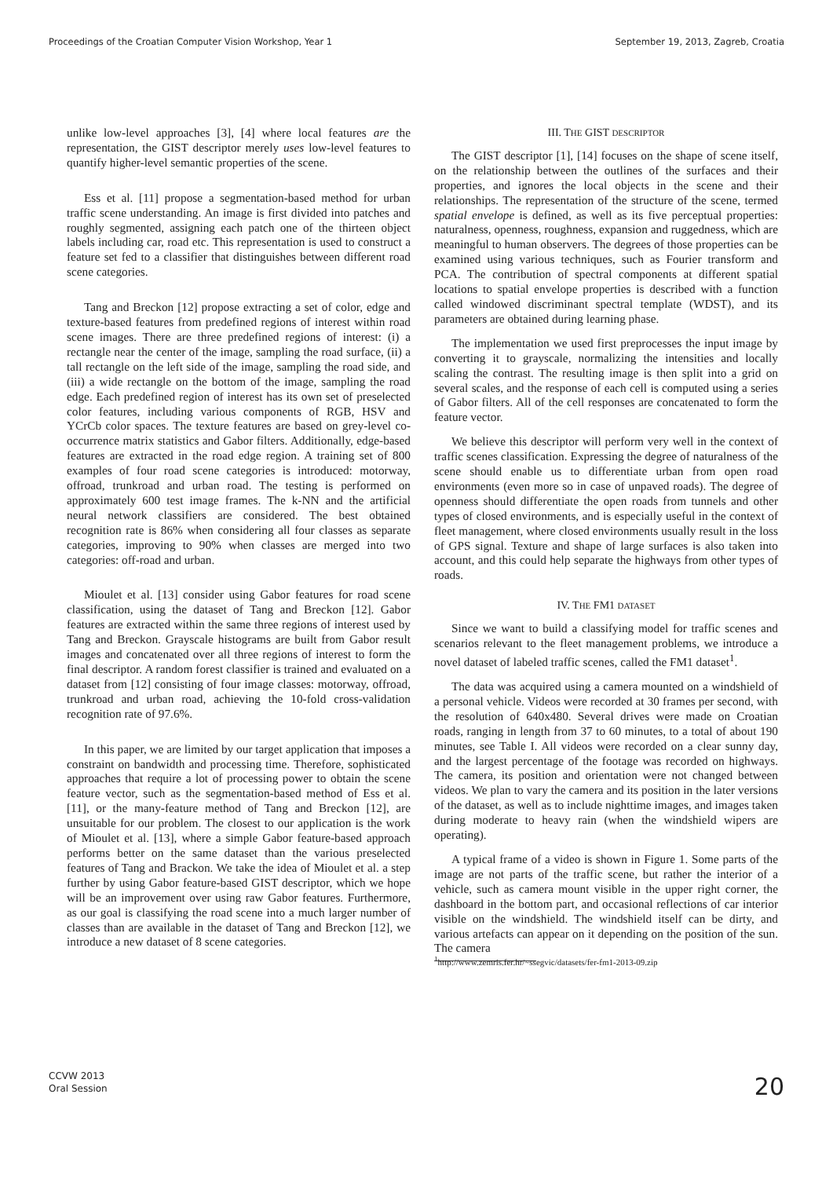Proceedings of the Croatian Computer Vision Workshop, Year 1 September 19, 2013, Zagreb, Croatia
unlike low-level approaches [3], [4] where local features are the representation, the GIST descriptor merely uses low-level features to quantify higher-level semantic properties of the scene.
Ess et al. [11] propose a segmentation-based method for urban traffic scene understanding. An image is first divided into patches and roughly segmented, assigning each patch one of the thirteen object labels including car, road etc. This representation is used to construct a feature set fed to a classifier that distinguishes between different road scene categories.
Tang and Breckon [12] propose extracting a set of color, edge and texture-based features from predefined regions of interest within road scene images. There are three predefined regions of interest: (i) a rectangle near the center of the image, sampling the road surface, (ii) a tall rectangle on the left side of the image, sampling the road side, and (iii) a wide rectangle on the bottom of the image, sampling the road edge. Each predefined region of interest has its own set of preselected color features, including various components of RGB, HSV and YCrCb color spaces. The texture features are based on grey-level co-occurrence matrix statistics and Gabor filters. Additionally, edge-based features are extracted in the road edge region. A training set of 800 examples of four road scene categories is introduced: motorway, offroad, trunkroad and urban road. The testing is performed on approximately 600 test image frames. The k-NN and the artificial neural network classifiers are considered. The best obtained recognition rate is 86% when considering all four classes as separate categories, improving to 90% when classes are merged into two categories: off-road and urban.
Mioulet et al. [13] consider using Gabor features for road scene classification, using the dataset of Tang and Breckon [12]. Gabor features are extracted within the same three regions of interest used by Tang and Breckon. Grayscale histograms are built from Gabor result images and concatenated over all three regions of interest to form the final descriptor. A random forest classifier is trained and evaluated on a dataset from [12] consisting of four image classes: motorway, offroad, trunkroad and urban road, achieving the 10-fold cross-validation recognition rate of 97.6%.
In this paper, we are limited by our target application that imposes a constraint on bandwidth and processing time. Therefore, sophisticated approaches that require a lot of processing power to obtain the scene feature vector, such as the segmentation-based method of Ess et al. [11], or the many-feature method of Tang and Breckon [12], are unsuitable for our problem. The closest to our application is the work of Mioulet et al. [13], where a simple Gabor feature-based approach performs better on the same dataset than the various preselected features of Tang and Brackon. We take the idea of Mioulet et al. a step further by using Gabor feature-based GIST descriptor, which we hope will be an improvement over using raw Gabor features. Furthermore, as our goal is classifying the road scene into a much larger number of classes than are available in the dataset of Tang and Breckon [12], we introduce a new dataset of 8 scene categories.
III. THE GIST DESCRIPTOR
The GIST descriptor [1], [14] focuses on the shape of scene itself, on the relationship between the outlines of the surfaces and their properties, and ignores the local objects in the scene and their relationships. The representation of the structure of the scene, termed spatial envelope is defined, as well as its five perceptual properties: naturalness, openness, roughness, expansion and ruggedness, which are meaningful to human observers. The degrees of those properties can be examined using various techniques, such as Fourier transform and PCA. The contribution of spectral components at different spatial locations to spatial envelope properties is described with a function called windowed discriminant spectral template (WDST), and its parameters are obtained during learning phase.
The implementation we used first preprocesses the input image by converting it to grayscale, normalizing the intensities and locally scaling the contrast. The resulting image is then split into a grid on several scales, and the response of each cell is computed using a series of Gabor filters. All of the cell responses are concatenated to form the feature vector.
We believe this descriptor will perform very well in the context of traffic scenes classification. Expressing the degree of naturalness of the scene should enable us to differentiate urban from open road environments (even more so in case of unpaved roads). The degree of openness should differentiate the open roads from tunnels and other types of closed environments, and is especially useful in the context of fleet management, where closed environments usually result in the loss of GPS signal. Texture and shape of large surfaces is also taken into account, and this could help separate the highways from other types of roads.
IV. THE FM1 DATASET
Since we want to build a classifying model for traffic scenes and scenarios relevant to the fleet management problems, we introduce a novel dataset of labeled traffic scenes, called the FM1 dataset<sup>1</sup>.
The data was acquired using a camera mounted on a windshield of a personal vehicle. Videos were recorded at 30 frames per second, with the resolution of 640x480. Several drives were made on Croatian roads, ranging in length from 37 to 60 minutes, to a total of about 190 minutes, see Table I. All videos were recorded on a clear sunny day, and the largest percentage of the footage was recorded on highways. The camera, its position and orientation were not changed between videos. We plan to vary the camera and its position in the later versions of the dataset, as well as to include nighttime images, and images taken during moderate to heavy rain (when the windshield wipers are operating).
A typical frame of a video is shown in Figure 1. Some parts of the image are not parts of the traffic scene, but rather the interior of a vehicle, such as camera mount visible in the upper right corner, the dashboard in the bottom part, and occasional reflections of car interior visible on the windshield. The windshield itself can be dirty, and various artefacts can appear on it depending on the position of the sun. The camera
<sup>1</sup> http://www.zemris.fer.hr/~ssegvic/datasets/fer-fm1-2013-09.zip
CCVW 2013
Oral Session
20